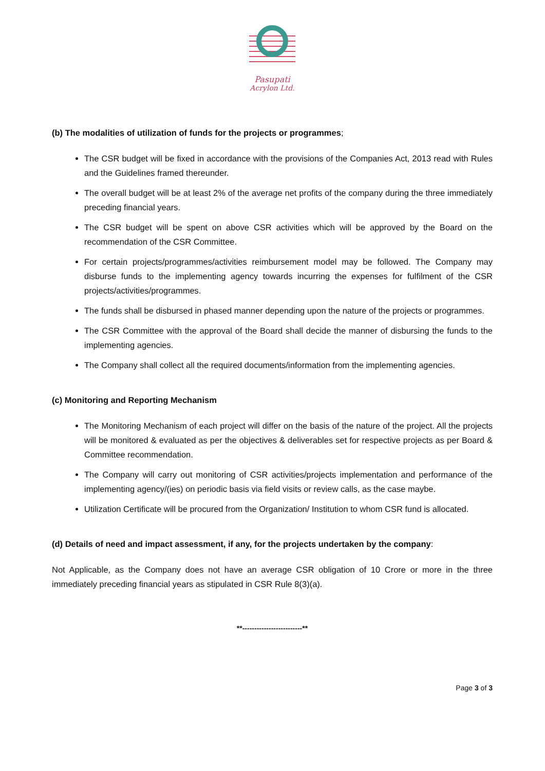Pasupati
Acrylon Ltd.
(b) The modalities of utilization of funds for the projects or programmes;
The CSR budget will be fixed in accordance with the provisions of the Companies Act, 2013 read with Rules and the Guidelines framed thereunder.
The overall budget will be at least 2% of the average net profits of the company during the three immediately preceding financial years.
The CSR budget will be spent on above CSR activities which will be approved by the Board on the recommendation of the CSR Committee.
For certain projects/programmes/activities reimbursement model may be followed. The Company may disburse funds to the implementing agency towards incurring the expenses for fulfilment of the CSR projects/activities/programmes.
The funds shall be disbursed in phased manner depending upon the nature of the projects or programmes.
The CSR Committee with the approval of the Board shall decide the manner of disbursing the funds to the implementing agencies.
The Company shall collect all the required documents/information from the implementing agencies.
(c) Monitoring and Reporting Mechanism
The Monitoring Mechanism of each project will differ on the basis of the nature of the project. All the projects will be monitored & evaluated as per the objectives & deliverables set for respective projects as per Board & Committee recommendation.
The Company will carry out monitoring of CSR activities/projects implementation and performance of the implementing agency/(ies) on periodic basis via field visits or review calls, as the case maybe.
Utilization Certificate will be procured from the Organization/ Institution to whom CSR fund is allocated.
(d) Details of need and impact assessment, if any, for the projects undertaken by the company:
Not Applicable, as the Company does not have an average CSR obligation of 10 Crore or more in the three immediately preceding financial years as stipulated in CSR Rule 8(3)(a).
**-------------------------**
Page 3 of 3